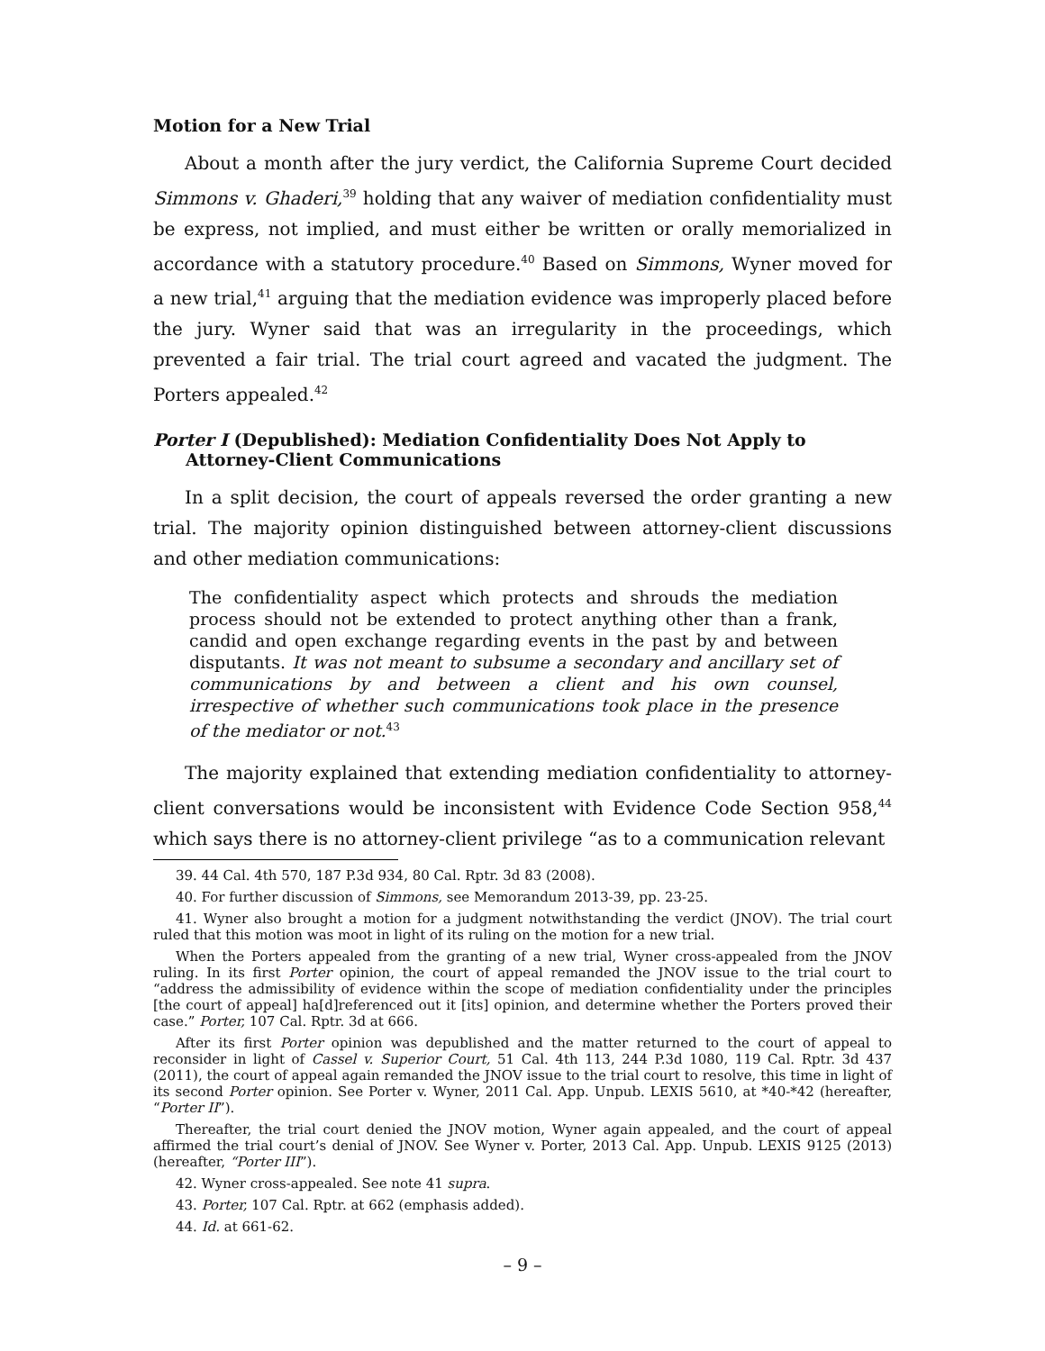Motion for a New Trial
About a month after the jury verdict, the California Supreme Court decided Simmons v. Ghaderi,<sup>39</sup> holding that any waiver of mediation confidentiality must be express, not implied, and must either be written or orally memorialized in accordance with a statutory procedure.<sup>40</sup> Based on Simmons, Wyner moved for a new trial,<sup>41</sup> arguing that the mediation evidence was improperly placed before the jury. Wyner said that was an irregularity in the proceedings, which prevented a fair trial. The trial court agreed and vacated the judgment. The Porters appealed.<sup>42</sup>
Porter I (Depublished): Mediation Confidentiality Does Not Apply to Attorney-Client Communications
In a split decision, the court of appeals reversed the order granting a new trial. The majority opinion distinguished between attorney-client discussions and other mediation communications:
The confidentiality aspect which protects and shrouds the mediation process should not be extended to protect anything other than a frank, candid and open exchange regarding events in the past by and between disputants. It was not meant to subsume a secondary and ancillary set of communications by and between a client and his own counsel, irrespective of whether such communications took place in the presence of the mediator or not.<sup>43</sup>
The majority explained that extending mediation confidentiality to attorney-client conversations would be inconsistent with Evidence Code Section 958,<sup>44</sup> which says there is no attorney-client privilege “as to a communication relevant
39. 44 Cal. 4th 570, 187 P.3d 934, 80 Cal. Rptr. 3d 83 (2008).
40. For further discussion of Simmons, see Memorandum 2013-39, pp. 23-25.
41. Wyner also brought a motion for a judgment notwithstanding the verdict (JNOV). The trial court ruled that this motion was moot in light of its ruling on the motion for a new trial.
When the Porters appealed from the granting of a new trial, Wyner cross-appealed from the JNOV ruling. In its first Porter opinion, the court of appeal remanded the JNOV issue to the trial court to “address the admissibility of evidence within the scope of mediation confidentiality under the principles [the court of appeal] ha[d]referenced out it [its] opinion, and determine whether the Porters proved their case.” Porter, 107 Cal. Rptr. 3d at 666.
After its first Porter opinion was depublished and the matter returned to the court of appeal to reconsider in light of Cassel v. Superior Court, 51 Cal. 4th 113, 244 P.3d 1080, 119 Cal. Rptr. 3d 437 (2011), the court of appeal again remanded the JNOV issue to the trial court to resolve, this time in light of its second Porter opinion. See Porter v. Wyner, 2011 Cal. App. Unpub. LEXIS 5610, at *40-*42 (hereafter, “Porter II”).
Thereafter, the trial court denied the JNOV motion, Wyner again appealed, and the court of appeal affirmed the trial court’s denial of JNOV. See Wyner v. Porter, 2013 Cal. App. Unpub. LEXIS 9125 (2013) (hereafter, “Porter III”).
42. Wyner cross-appealed. See note 41 supra.
43. Porter, 107 Cal. Rptr. at 662 (emphasis added).
44. Id. at 661-62.
– 9 –